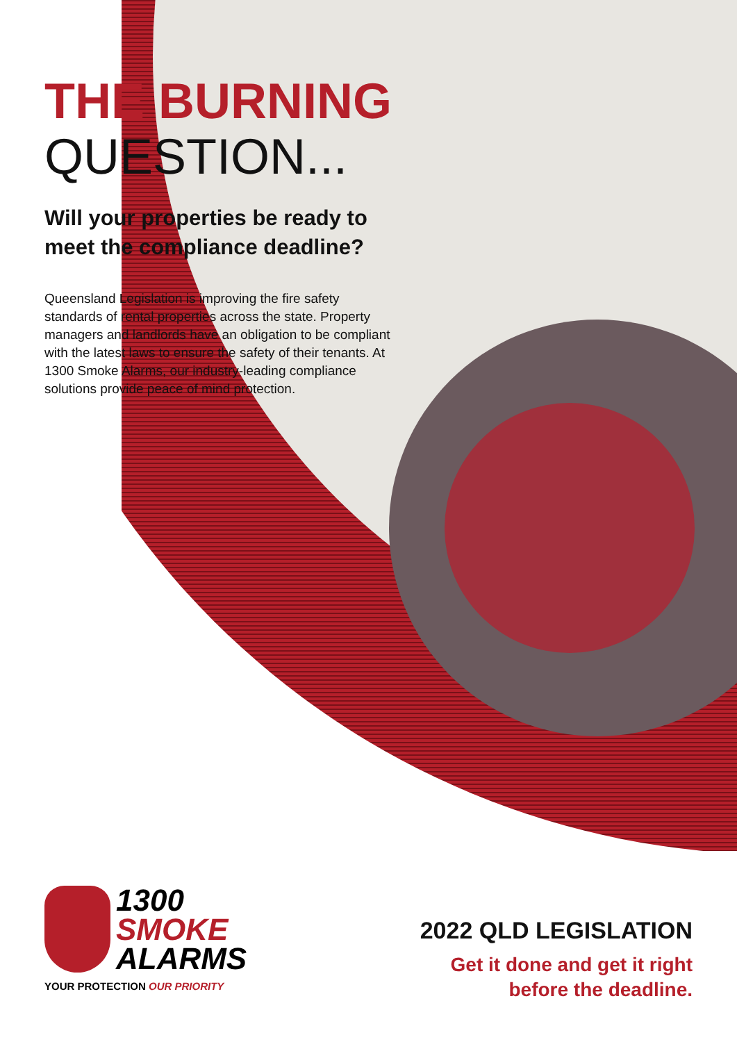THE BURNING
QUESTION...
Will your properties be ready to meet the compliance deadline?
Queensland Legislation is improving the fire safety standards of rental properties across the state. Property managers and landlords have an obligation to be compliant with the latest laws to ensure the safety of their tenants. At 1300 Smoke Alarms, our industry-leading compliance solutions provide peace of mind protection.
1300
SMOKE
ALARMS
YOUR PROTECTION OUR PRIORITY
2022 QLD LEGISLATION
Get it done and get it right
before the deadline.